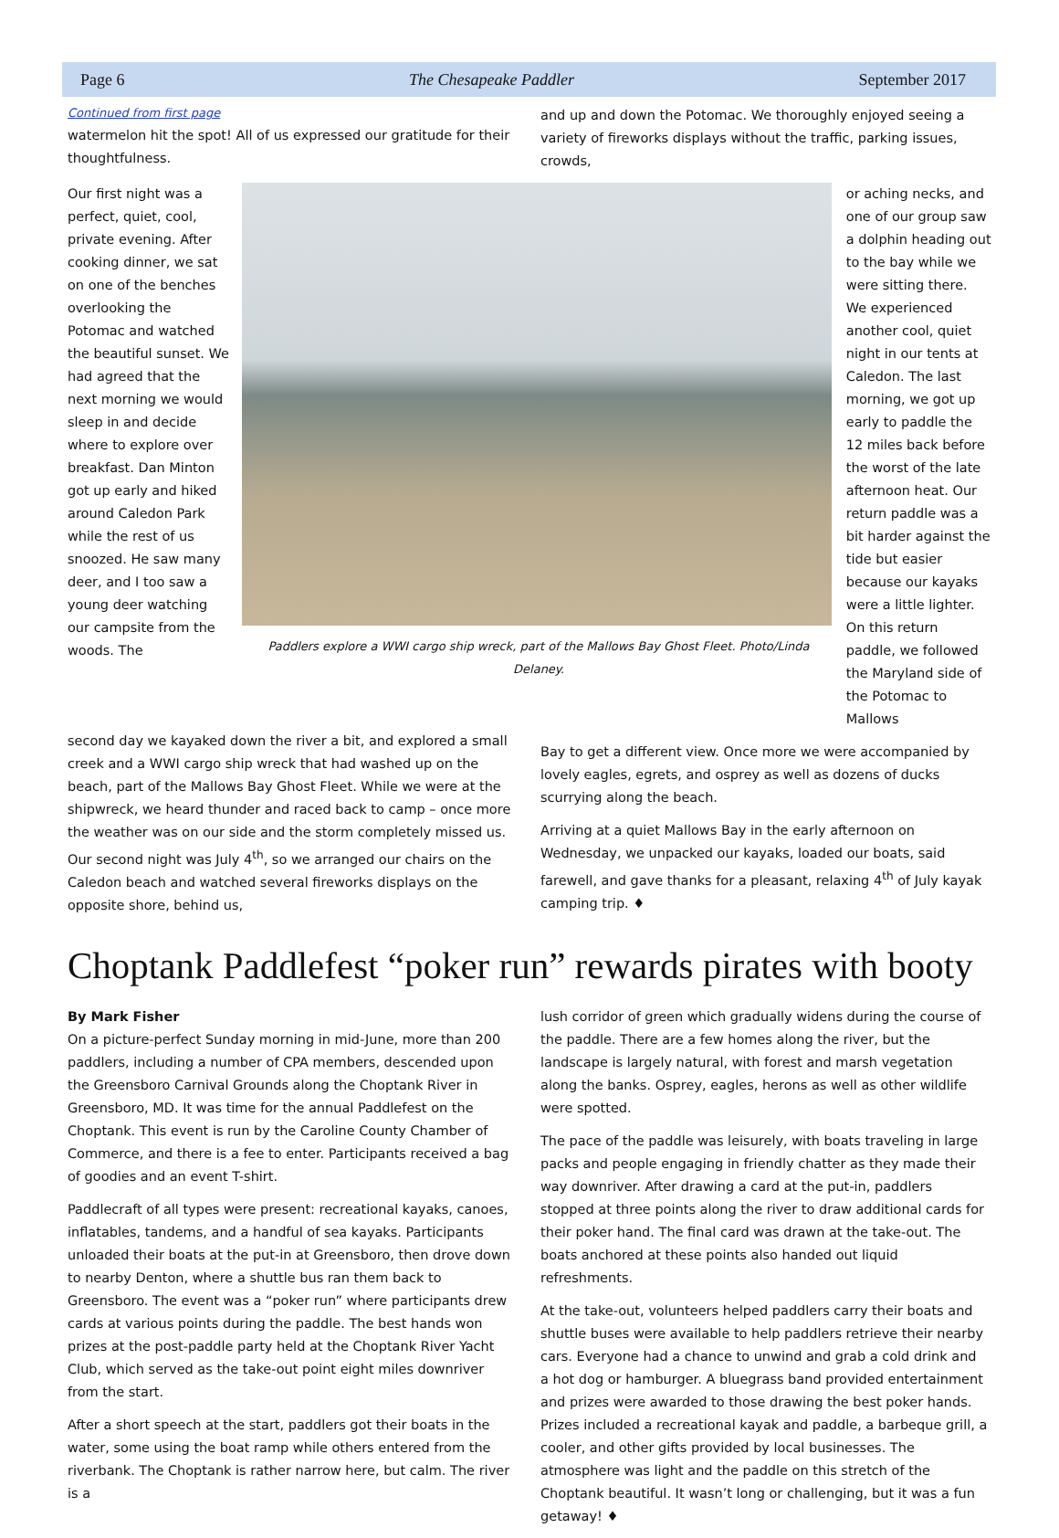Page 6 The Chesapeake Paddler September 2017
Continued from first page
watermelon hit the spot! All of us expressed our gratitude for their thoughtfulness.
and up and down the Potomac. We thoroughly enjoyed seeing a variety of fireworks displays without the traffic, parking issues, crowds,
Our first night was a perfect, quiet, cool, private evening. After cooking dinner, we sat on one of the benches overlooking the Potomac and watched the beautiful sunset. We had agreed that the next morning we would sleep in and decide where to explore over breakfast. Dan Minton got up early and hiked around Caledon Park while the rest of us snoozed. He saw many deer, and I too saw a young deer watching our campsite from the woods. The
Paddlers explore a WWI cargo ship wreck, part of the Mallows Bay Ghost Fleet. Photo/Linda Delaney.
or aching necks, and one of our group saw a dolphin heading out to the bay while we were sitting there. We experienced another cool, quiet night in our tents at Caledon. The last morning, we got up early to paddle the 12 miles back before the worst of the late afternoon heat. Our return paddle was a bit harder against the tide but easier because our kayaks were a little lighter. On this return paddle, we followed the Maryland side of the Potomac to Mallows
second day we kayaked down the river a bit, and explored a small creek and a WWI cargo ship wreck that had washed up on the beach, part of the Mallows Bay Ghost Fleet. While we were at the shipwreck, we heard thunder and raced back to camp – once more the weather was on our side and the storm completely missed us. Our second night was July 4<sup>th</sup>, so we arranged our chairs on the Caledon beach and watched several fireworks displays on the opposite shore, behind us,
Bay to get a different view. Once more we were accompanied by lovely eagles, egrets, and osprey as well as dozens of ducks scurrying along the beach.
Arriving at a quiet Mallows Bay in the early afternoon on Wednesday, we unpacked our kayaks, loaded our boats, said farewell, and gave thanks for a pleasant, relaxing 4<sup>th</sup> of July kayak camping trip. ♦
Choptank Paddlefest “poker run” rewards pirates with booty
By Mark Fisher
On a picture-perfect Sunday morning in mid-June, more than 200 paddlers, including a number of CPA members, descended upon the Greensboro Carnival Grounds along the Choptank River in Greensboro, MD. It was time for the annual Paddlefest on the Choptank. This event is run by the Caroline County Chamber of Commerce, and there is a fee to enter. Participants received a bag of goodies and an event T-shirt.
Paddlecraft of all types were present: recreational kayaks, canoes, inflatables, tandems, and a handful of sea kayaks. Participants unloaded their boats at the put-in at Greensboro, then drove down to nearby Denton, where a shuttle bus ran them back to Greensboro. The event was a “poker run” where participants drew cards at various points during the paddle. The best hands won prizes at the post-paddle party held at the Choptank River Yacht Club, which served as the take-out point eight miles downriver from the start.
After a short speech at the start, paddlers got their boats in the water, some using the boat ramp while others entered from the riverbank. The Choptank is rather narrow here, but calm. The river is a
lush corridor of green which gradually widens during the course of the paddle. There are a few homes along the river, but the landscape is largely natural, with forest and marsh vegetation along the banks. Osprey, eagles, herons as well as other wildlife were spotted.
The pace of the paddle was leisurely, with boats traveling in large packs and people engaging in friendly chatter as they made their way downriver. After drawing a card at the put-in, paddlers stopped at three points along the river to draw additional cards for their poker hand. The final card was drawn at the take-out. The boats anchored at these points also handed out liquid refreshments.
At the take-out, volunteers helped paddlers carry their boats and shuttle buses were available to help paddlers retrieve their nearby cars. Everyone had a chance to unwind and grab a cold drink and a hot dog or hamburger. A bluegrass band provided entertainment and prizes were awarded to those drawing the best poker hands. Prizes included a recreational kayak and paddle, a barbeque grill, a cooler, and other gifts provided by local businesses. The atmosphere was light and the paddle on this stretch of the Choptank beautiful. It wasn’t long or challenging, but it was a fun getaway! ♦